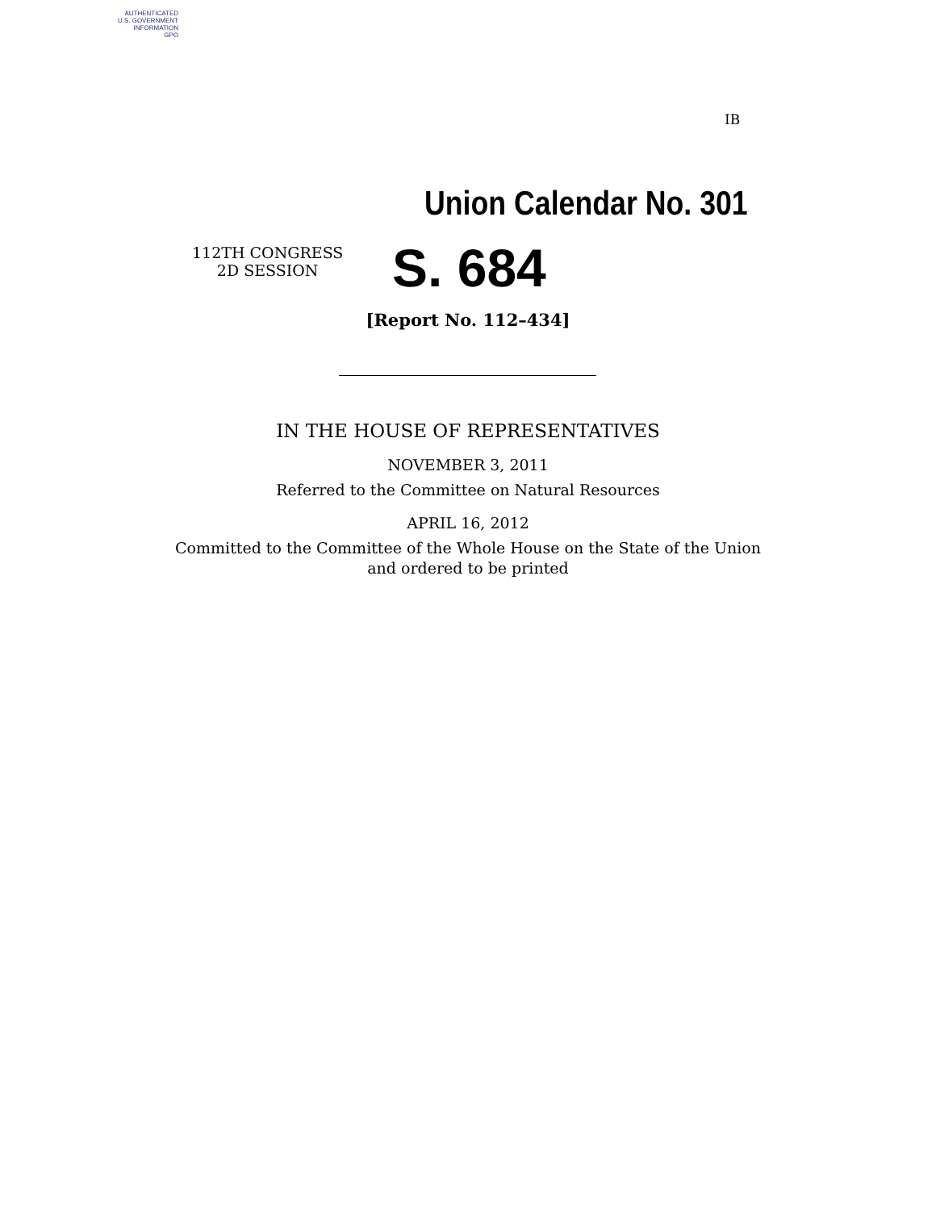AUTHENTICATED
U.S. GOVERNMENT
INFORMATION
GPO
IB
Union Calendar No. 301
112TH CONGRESS
2D SESSION
S. 684
[Report No. 112–434]
IN THE HOUSE OF REPRESENTATIVES
NOVEMBER 3, 2011
Referred to the Committee on Natural Resources
APRIL 16, 2012
Committed to the Committee of the Whole House on the State of the Union
and ordered to be printed